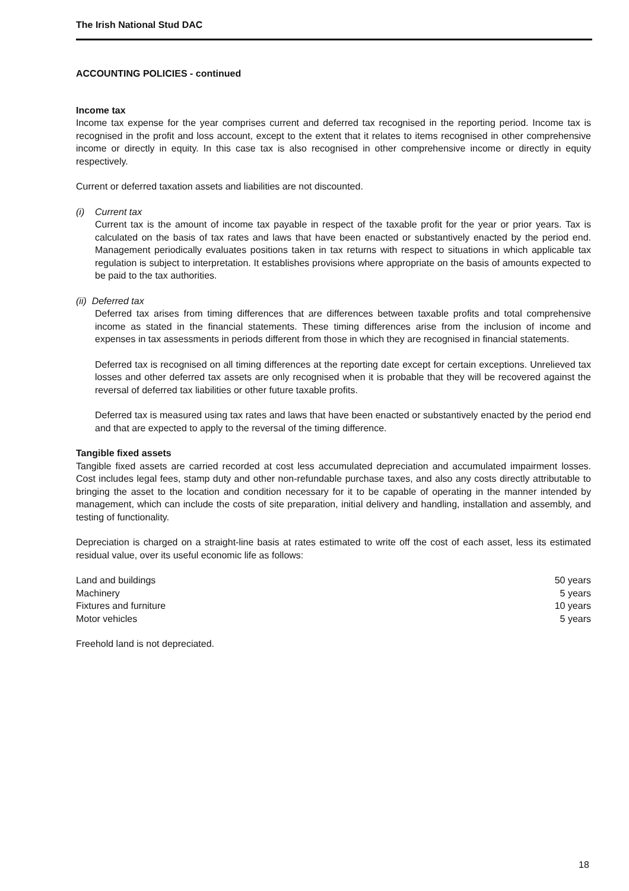The Irish National Stud DAC
ACCOUNTING POLICIES - continued
Income tax
Income tax expense for the year comprises current and deferred tax recognised in the reporting period. Income tax is recognised in the profit and loss account, except to the extent that it relates to items recognised in other comprehensive income or directly in equity. In this case tax is also recognised in other comprehensive income or directly in equity respectively.
Current or deferred taxation assets and liabilities are not discounted.
(i) Current tax
Current tax is the amount of income tax payable in respect of the taxable profit for the year or prior years. Tax is calculated on the basis of tax rates and laws that have been enacted or substantively enacted by the period end. Management periodically evaluates positions taken in tax returns with respect to situations in which applicable tax regulation is subject to interpretation. It establishes provisions where appropriate on the basis of amounts expected to be paid to the tax authorities.
(ii) Deferred tax
Deferred tax arises from timing differences that are differences between taxable profits and total comprehensive income as stated in the financial statements. These timing differences arise from the inclusion of income and expenses in tax assessments in periods different from those in which they are recognised in financial statements.
Deferred tax is recognised on all timing differences at the reporting date except for certain exceptions. Unrelieved tax losses and other deferred tax assets are only recognised when it is probable that they will be recovered against the reversal of deferred tax liabilities or other future taxable profits.
Deferred tax is measured using tax rates and laws that have been enacted or substantively enacted by the period end and that are expected to apply to the reversal of the timing difference.
Tangible fixed assets
Tangible fixed assets are carried recorded at cost less accumulated depreciation and accumulated impairment losses. Cost includes legal fees, stamp duty and other non-refundable purchase taxes, and also any costs directly attributable to bringing the asset to the location and condition necessary for it to be capable of operating in the manner intended by management, which can include the costs of site preparation, initial delivery and handling, installation and assembly, and testing of functionality.
Depreciation is charged on a straight-line basis at rates estimated to write off the cost of each asset, less its estimated residual value, over its useful economic life as follows:
| Land and buildings | 50 years |
| Machinery | 5 years |
| Fixtures and furniture | 10 years |
| Motor vehicles | 5 years |
Freehold land is not depreciated.
18